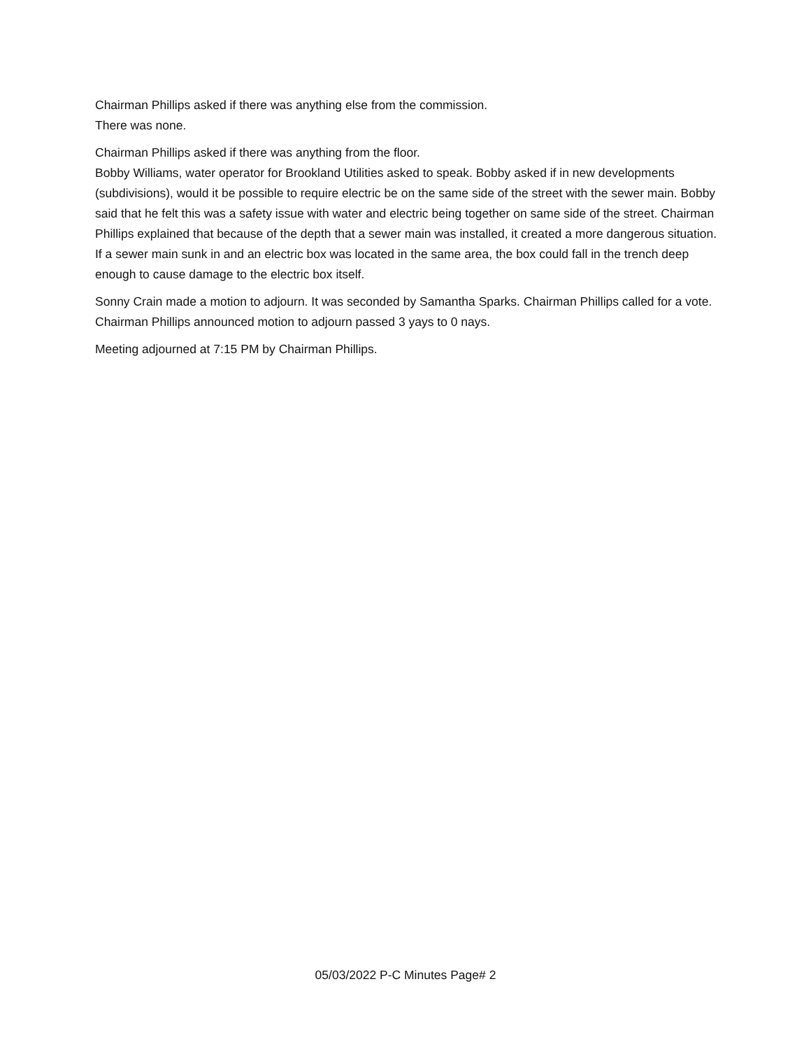Chairman Phillips asked if there was anything else from the commission.
There was none.
Chairman Phillips asked if there was anything from the floor.
Bobby Williams, water operator for Brookland Utilities asked to speak. Bobby asked if in new developments (subdivisions), would it be possible to require electric be on the same side of the street with the sewer main. Bobby said that he felt this was a safety issue with water and electric being together on same side of the street. Chairman Phillips explained that because of the depth that a sewer main was installed, it created a more dangerous situation. If a sewer main sunk in and an electric box was located in the same area, the box could fall in the trench deep enough to cause damage to the electric box itself.
Sonny Crain made a motion to adjourn. It was seconded by Samantha Sparks. Chairman Phillips called for a vote. Chairman Phillips announced motion to adjourn passed 3 yays to 0 nays.
Meeting adjourned at 7:15 PM by Chairman Phillips.
05/03/2022 P-C Minutes Page# 2